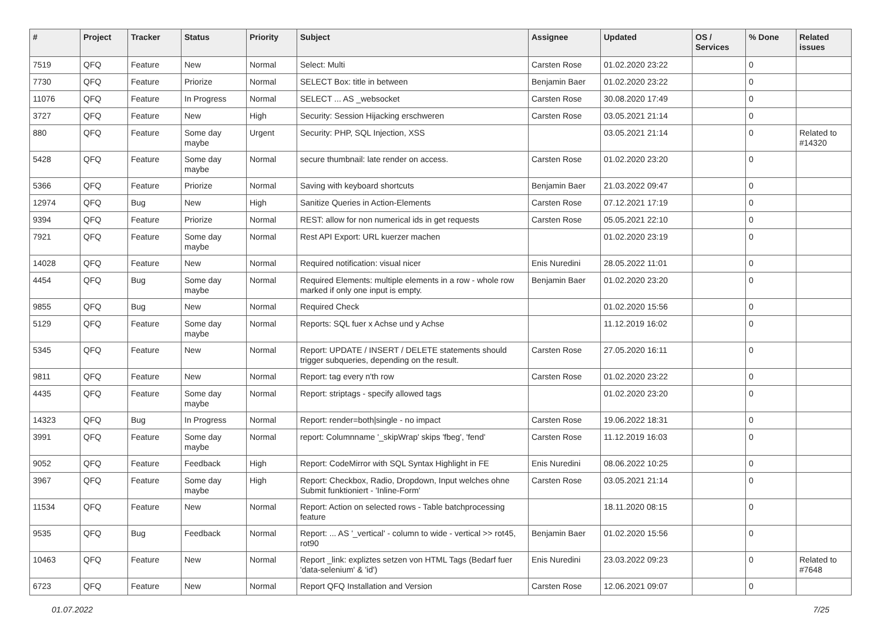| # | Project | Tracker | Status | Priority | Subject | Assignee | Updated | OS / Services | % Done | Related issues |
| --- | --- | --- | --- | --- | --- | --- | --- | --- | --- | --- |
| 7519 | QFQ | Feature | New | Normal | Select: Multi | Carsten Rose | 01.02.2020 23:22 | | 0 | |
| 7730 | QFQ | Feature | Priorize | Normal | SELECT Box: title in between | Benjamin Baer | 01.02.2020 23:22 | | 0 | |
| 11076 | QFQ | Feature | In Progress | Normal | SELECT ... AS _websocket | Carsten Rose | 30.08.2020 17:49 | | 0 | |
| 3727 | QFQ | Feature | New | High | Security: Session Hijacking erschweren | Carsten Rose | 03.05.2021 21:14 | | 0 | |
| 880 | QFQ | Feature | Some day maybe | Urgent | Security: PHP, SQL Injection, XSS | | 03.05.2021 21:14 | | 0 | Related to #14320 |
| 5428 | QFQ | Feature | Some day maybe | Normal | secure thumbnail: late render on access. | Carsten Rose | 01.02.2020 23:20 | | 0 | |
| 5366 | QFQ | Feature | Priorize | Normal | Saving with keyboard shortcuts | Benjamin Baer | 21.03.2022 09:47 | | 0 | |
| 12974 | QFQ | Bug | New | High | Sanitize Queries in Action-Elements | Carsten Rose | 07.12.2021 17:19 | | 0 | |
| 9394 | QFQ | Feature | Priorize | Normal | REST: allow for non numerical ids in get requests | Carsten Rose | 05.05.2021 22:10 | | 0 | |
| 7921 | QFQ | Feature | Some day maybe | Normal | Rest API Export: URL kuerzer machen | | 01.02.2020 23:19 | | 0 | |
| 14028 | QFQ | Feature | New | Normal | Required notification: visual nicer | Enis Nuredini | 28.05.2022 11:01 | | 0 | |
| 4454 | QFQ | Bug | Some day maybe | Normal | Required Elements: multiple elements in a row - whole row marked if only one input is empty. | Benjamin Baer | 01.02.2020 23:20 | | 0 | |
| 9855 | QFQ | Bug | New | Normal | Required Check | | 01.02.2020 15:56 | | 0 | |
| 5129 | QFQ | Feature | Some day maybe | Normal | Reports: SQL fuer x Achse und y Achse | | 11.12.2019 16:02 | | 0 | |
| 5345 | QFQ | Feature | New | Normal | Report: UPDATE / INSERT / DELETE statements should trigger subqueries, depending on the result. | Carsten Rose | 27.05.2020 16:11 | | 0 | |
| 9811 | QFQ | Feature | New | Normal | Report: tag every n'th row | Carsten Rose | 01.02.2020 23:22 | | 0 | |
| 4435 | QFQ | Feature | Some day maybe | Normal | Report: striptags - specify allowed tags | | 01.02.2020 23:20 | | 0 | |
| 14323 | QFQ | Bug | In Progress | Normal | Report: render=both/single - no impact | Carsten Rose | 19.06.2022 18:31 | | 0 | |
| 3991 | QFQ | Feature | Some day maybe | Normal | report: Columnname '_skipWrap' skips 'fbeg', 'fend' | Carsten Rose | 11.12.2019 16:03 | | 0 | |
| 9052 | QFQ | Feature | Feedback | High | Report: CodeMirror with SQL Syntax Highlight in FE | Enis Nuredini | 08.06.2022 10:25 | | 0 | |
| 3967 | QFQ | Feature | Some day maybe | High | Report: Checkbox, Radio, Dropdown, Input welches ohne Submit funktioniert - 'Inline-Form' | Carsten Rose | 03.05.2021 21:14 | | 0 | |
| 11534 | QFQ | Feature | New | Normal | Report: Action on selected rows - Table batchprocessing feature | | 18.11.2020 08:15 | | 0 | |
| 9535 | QFQ | Bug | Feedback | Normal | Report: ... AS '_vertical' - column to wide - vertical >> rot45, rot90 | Benjamin Baer | 01.02.2020 15:56 | | 0 | |
| 10463 | QFQ | Feature | New | Normal | Report _link: expliztes setzen von HTML Tags (Bedarf fuer 'data-selenium' & 'id') | Enis Nuredini | 23.03.2022 09:23 | | 0 | Related to #7648 |
| 6723 | QFQ | Feature | New | Normal | Report QFQ Installation and Version | Carsten Rose | 12.06.2021 09:07 | | 0 | |
01.07.2022 7/25